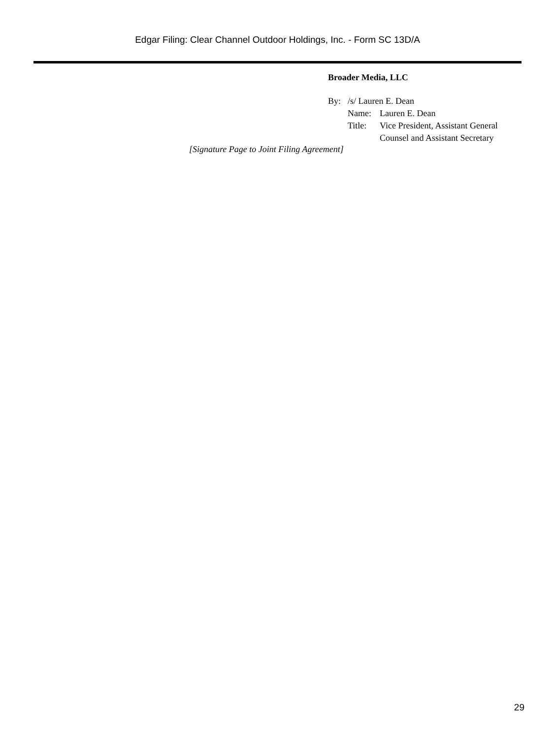Edgar Filing: Clear Channel Outdoor Holdings, Inc. - Form SC 13D/A
Broader Media, LLC
By: /s/ Lauren E. Dean
Name: Lauren E. Dean
Title: Vice President, Assistant General
Counsel and Assistant Secretary
[Signature Page to Joint Filing Agreement]
29